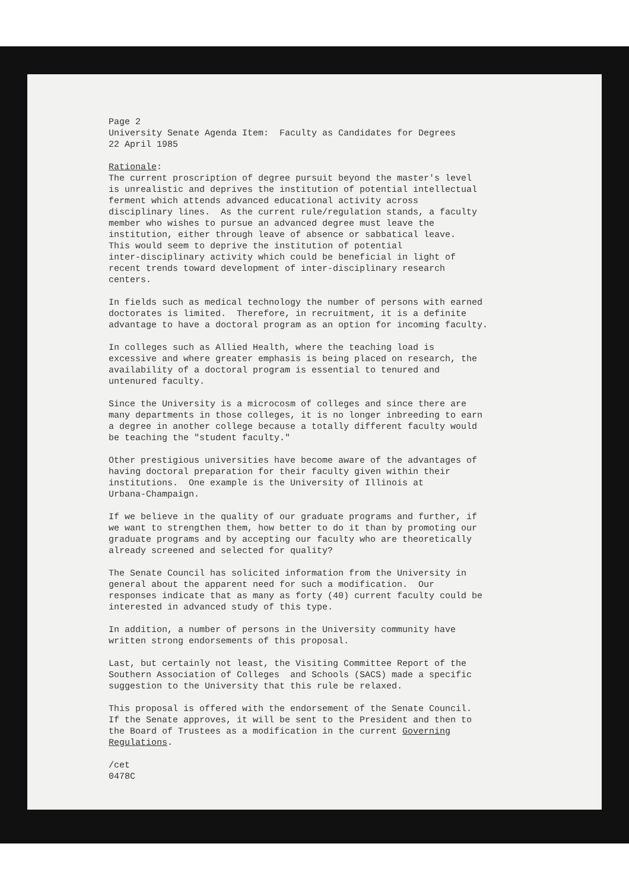Page 2 University Senate Agenda Item: Faculty as Candidates for Degrees 22 April 1985
Rationale: The current proscription of degree pursuit beyond the master's level is unrealistic and deprives the institution of potential intellectual ferment which attends advanced educational activity across disciplinary lines. As the current rule/regulation stands, a faculty member who wishes to pursue an advanced degree must leave the institution, either through leave of absence or sabbatical leave. This would seem to deprive the institution of potential inter-disciplinary activity which could be beneficial in light of recent trends toward development of inter-disciplinary research centers.
In fields such as medical technology the number of persons with earned doctorates is limited. Therefore, in recruitment, it is a definite advantage to have a doctoral program as an option for incoming faculty.
In colleges such as Allied Health, where the teaching load is excessive and where greater emphasis is being placed on research, the availability of a doctoral program is essential to tenured and untenured faculty.
Since the University is a microcosm of colleges and since there are many departments in those colleges, it is no longer inbreeding to earn a degree in another college because a totally different faculty would be teaching the "student faculty."
Other prestigious universities have become aware of the advantages of having doctoral preparation for their faculty given within their institutions. One example is the University of Illinois at Urbana-Champaign.
If we believe in the quality of our graduate programs and further, if we want to strengthen them, how better to do it than by promoting our graduate programs and by accepting our faculty who are theoretically already screened and selected for quality?
The Senate Council has solicited information from the University in general about the apparent need for such a modification. Our responses indicate that as many as forty (40) current faculty could be interested in advanced study of this type.
In addition, a number of persons in the University community have written strong endorsements of this proposal.
Last, but certainly not least, the Visiting Committee Report of the Southern Association of Colleges and Schools (SACS) made a specific suggestion to the University that this rule be relaxed.
This proposal is offered with the endorsement of the Senate Council. If the Senate approves, it will be sent to the President and then to the Board of Trustees as a modification in the current Governing Regulations.
/cet 0478C